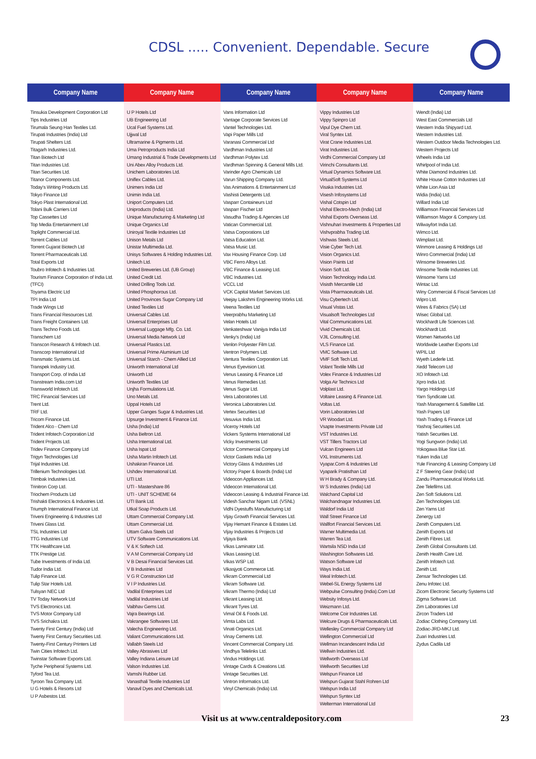CDSL ..... Convenient. Dependable. Secure
| Company Name | Company Name | Company Name | Company Name | Company Name |
| --- | --- | --- | --- | --- |
| Tinsukia Development Corporation Ltd Tips Industries Ltd Tirumala Seung Han Textiles Ltd. Tirupati Industries (India) Ltd Tirupati Shelters Ltd. Titagarh Industries Ltd. Titan Biotech Ltd Titan Industries Ltd. Titan Securities Ltd. Titanor Components Ltd. Today's Writing Products Ltd. Tokyo Finance Ltd Tokyo Plast International Ltd. Tolani Bulk Carriers Ltd Top Cassettes Ltd Top Media Entertainment Ltd Toplight Commercial Ltd. Torrent Cables Ltd Torrent Gujarat Biotech Ltd Torrent Pharmaceuticals Ltd. Total Exports Ltd Toubro Infotech & Industries Ltd. Tourism Finance Corporation of India Ltd. (TFCI) Toyama Electric Ltd TPI India Ltd Trade Wings Ltd Trans Financial Resources Ltd. Trans Freight Containers Ltd. Trans Techno Foods Ltd. Transchem Ltd Transcon Research & Infotech Ltd. Transcorp International Ltd Transmatic Systems Ltd. Transpek Industry Ltd. Transport Corp. of India Ltd Transtream India.com Ltd Transworld Infotech Ltd. TRC Financial Services Ltd Trent Ltd. TRF Ltd. Tricom Finance Ltd. Trident Alco - Chem Ltd Trident Infotech Corporation Ltd Trident Projects Ltd. Tridev Finance Company Ltd Trigyn Technologies Ltd Trijal Industries Ltd. Trillenium Technologies Ltd. Trimbak Industries Ltd. Trinitron Corp Ltd. Triochem Products Ltd Trishakti Electronics & Industries Ltd. Triumph International Finance Ltd. Triveni Engineering & Industries Ltd Triveni Glass Ltd. TSL Industries Ltd TTG Industries Ltd TTK Healthcare Ltd. TTK Prestige Ltd. Tube Investments of India Ltd. Tudor India Ltd. Tulip Finance Ltd. Tulip Star Hotels Ltd. Tulsyan NEC Ltd TV Today Network Ltd TVS Electronics Ltd. TVS Motor Company Ltd TVS Srichakra Ltd. Twenty First Century (India) Ltd Twenty First Century Securities Ltd. Twenty-First Century Printers Ltd Twin Cities Infotech Ltd. Twinstar Software Exports Ltd. Tyche Peripheral Systems Ltd. Tyford Tea Ltd. Tyroon Tea Company Ltd. U G Hotels & Resorts Ltd U P Asbestos Ltd. | U P Hotels Ltd UB Engineering Ltd Ucal Fuel Systems Ltd. Ujjwal Ltd Ultramarine & Pigments Ltd. Uma Petroproducts India Ltd Umang Industrial & Trade Developments Ltd Uni Abex Alloy Products Ltd. Unichem Laboratories Ltd. Uniflex Cables Ltd. Unimers India Ltd Unimin India Ltd. Uniport Computers Ltd. Uniproducts (India) Ltd. Unique Manufacturing & Marketing Ltd Unique Organics Ltd Uniroyal Textile Industries Ltd Unison Metals Ltd Unistar Multimedia Ltd. Unisys Softwares & Holding Industries Ltd. Unitech Ltd. United Breweries Ltd. (UB Group) United Credit Ltd. United Drilling Tools Ltd. United Phosphorous Ltd. United Provinces Sugar Company Ltd United Textiles Ltd Universal Cables Ltd. Universal Enterprises Ltd Universal Luggage Mfg. Co. Ltd. Universal Media Network Ltd Universal Plastics Ltd. Universal Prime Aluminium Ltd Universal Starch - Chem Allied Ltd Uniworth International Ltd Uniworth Ltd Uniworth Textiles Ltd Unjha Formulations Ltd. Uno Metals Ltd. Uppal Hotels Ltd Upper Ganges Sugar & Industries Ltd. Upsurge Investment & Finance Ltd. Usha (India) Ltd Usha Beltron Ltd. Usha International Ltd. Usha Ispat Ltd Usha Martin Infotech Ltd. Ushakiran Finance Ltd. Ushdev International Ltd. UTI Ltd. UTI - Mastershare 86 UTI - UNIT SCHEME 64 UTI Bank Ltd. Utkal Soap Products Ltd. Uttam Commercial Company Ltd. Uttam Commercial Ltd. Uttam Galva Steels Ltd UTV Software Communications Ltd. V & K Softech Ltd. V A M Commercial Company Ltd V B Desai Financial Services Ltd. V B Industries Ltd V G R Construction Ltd V I P Industries Ltd. Vadilal Enterprises Ltd Vadilal Industries Ltd Vaibhav Gems Ltd. Vajra Bearings Ltd. Vakrangee Softwares Ltd. Valecha Engineering Ltd. Valiant Communications Ltd. Vallabh Steels Ltd Valley Abrasives Ltd Valley Indiana Leisure Ltd Valson Industries Ltd. Vamshi Rubber Ltd. Vanasthali Textile Industries Ltd Vanavil Dyes and Chemicals Ltd. | Vans Information Ltd Vantage Corporate Services Ltd Vantel Technologies Ltd. Vapi Paper Mills Ltd Varanasi Commercial Ltd Vardhman Industries Ltd Vardhman Polytex Ltd. Vardhman Spinning & General Mills Ltd. Varinder Agro Chemicals Ltd Varun Shipping Company Ltd. Vas Animations & Entertainment Ltd Vashisti Detergents Ltd. Vasparr Containeurs Ltd Vasparr Fischer Ltd Vasudha Trading & Agencies Ltd Vatican Commercial Ltd. Vatsa Corporations Ltd Vatsa Education Ltd. Vatsa Music Ltd. Vax Housing Finance Corp. Ltd VBC Ferro Alloys Ltd. VBC Finance & Leasing Ltd. VBC Industries Ltd. VCCL Ltd VCK Capital Market Services Ltd. Veejay Lakshmi Engineering Works Ltd. Veena Textiles Ltd Veerprabhu Marketing Ltd Velan Hotels Ltd Venkateshwar Vanijya India Ltd Venky's (India) Ltd Venlon Polyester Film Ltd. Ventron Polymers Ltd. Ventura Textiles Corporation Ltd. Venus Eyevision Ltd. Venus Leasing & Finance Ltd Venus Remedies Ltd. Venus Sugar Ltd. Vera Laboratories Ltd. Veronica Laboratories Ltd. Vertex Securities Ltd Vesuvius India Ltd. Viceroy Hotels Ltd Vickers Systems International Ltd Vicky Investments Ltd Victor Commercial Company Ltd Victor Gaskets India Ltd Victory Glass & Industries Ltd Victory Paper & Boards (India) Ltd Videocon Appliances Ltd. Videocon International Ltd. Videocon Leasing & Industrial Finance Ltd. Videsh Sanchar Nigam Ltd. (VSNL) Vidhi Dyestuffs Manufacturing Ltd Vijay Growth Financial Services Ltd. Vijay Hemant Finance & Estates Ltd. Vijay Industries & Projects Ltd Vijaya Bank Vikas Laminator Ltd. Vikas Leasing Ltd. Vikas WSP Ltd. Vikasjyoti Commerce Ltd. Vikram Commercial Ltd Vikram Software Ltd. Vikram Thermo (India) Ltd Vikrant Leasing Ltd. Vikrant Tyres Ltd. Vimal Oil & Foods Ltd. Vimta Labs Ltd. Vinati Organics Ltd. Vinay Cements Ltd. Vincent Commercial Company Ltd. Vindhya Telelinks Ltd. Vindus Holdings Ltd. Vintage Cards & Creations Ltd. Vintage Securities Ltd. Vintron Informatics Ltd. Vinyl Chemicals (India) Ltd. | Vippy Industries Ltd Vippy Spinpro Ltd Vipul Dye Chem Ltd. Viral Syntex Ltd. Virat Crane Industries Ltd. Virat Industries Ltd. Virdhi Commercial Company Ltd Virinchi Consultants Ltd. Virtual Dynamics Software Ltd. VirtualSoft Systems Ltd Visaka Industries Ltd. Visesh Infosystems Ltd Vishal Cotspin Ltd Vishal Electro-Mech (India) Ltd Vishal Exports Overseas Ltd. Vishnuhari Investments & Properties Ltd Vishvprabha Trading Ltd. Vishwas Steels Ltd. Visie Cyber Tech Ltd. Vision Organics Ltd. Vision Paints Ltd Vision Soft Ltd. Vision Technology India Ltd. Visisth Mercantile Ltd Vista Pharmaceuticals Ltd. Visu Cybertech Ltd. Visual Vistas Ltd. Visualsoft Technologies Ltd Vital Communications Ltd. Vivid Chemicals Ltd. VJIL Consulting Ltd. VLS Finance Ltd. VMC Software Ltd. VMF Soft Tech Ltd. Volant Textile Mills Ltd Volex Finance & Industries Ltd Volga Air Technics Ltd Volplast Ltd. Voltaire Leasing & Finance Ltd. Voltas Ltd. Vorin Laboratories Ltd VR Woodart Ltd. Vsapte Investments Private Ltd VST Industries Ltd. VST Tillers Tractors Ltd Vulcan Engineers Ltd VXL Instruments Ltd. Vyapar.Com & Industries Ltd Vyaparik Pratisthan Ltd W H Brady & Company Ltd. W S Industries (India) Ltd Walchand Capital Ltd Walchandnagar Industries Ltd. Waldorf India Ltd Wall Street Finance Ltd Wallfort Financial Services Ltd. Warner Multimedia Ltd. Warren Tea Ltd. Wartsila NSD India Ltd Washington Softwares Ltd. Watson Software Ltd Ways India Ltd. Weal Infotech Ltd. Webel-SL Energy Systems Ltd Webpulse Consulting (India).Com Ltd Websity Infosys Ltd. Weizmann Ltd. Welcome Coir Industries Ltd. Welcure Drugs & Pharmaceuticals Ltd. Wellesley Commercial Company Ltd Wellington Commercial Ltd Wellman Incandescent India Ltd Wellwin Industries Ltd. Wellworth Overseas Ltd Wellworth Securities Ltd Welspun Finance Ltd Welspun Gujarat Stahl Rohren Ltd Welspun India Ltd Welspun Syntex Ltd Welterman International Ltd | Wendt (India) Ltd West East Commercials Ltd Western India Shipyard Ltd. Western Industries Ltd. Western Outdoor Media Technologies Ltd. Western Projects Ltd Wheels India Ltd Whirlpool of India Ltd. White Diamond Industries Ltd. White House Cotton Industries Ltd White Lion Asia Ltd Widia (India) Ltd. Willard India Ltd Williamson Financial Services Ltd Williamson Magor & Company Ltd. Wilwayfort India Ltd. Wimco Ltd. Wimplast Ltd. Winmore Leasing & Holdings Ltd Winro Commercial (India) Ltd Winsome Breweries Ltd. Winsome Textile Industries Ltd. Winsome Yarns Ltd Wintac Ltd. Winy Commercial & Fiscal Services Ltd Wipro Ltd. Wires & Fabrics (SA) Ltd Wisec Global Ltd. Wockhardt Life Sciences Ltd. Wockhardt Ltd. Women Networks Ltd Worldwide Leather Exports Ltd WPIL Ltd Wyeth Lederle Ltd. Xedd Telecom Ltd XO Infotech Ltd. Xpro India Ltd. Yargo Holdings Ltd Yarn Syndicate Ltd. Yash Management & Satellite Ltd. Yash Papers Ltd Yash Trading & Finance Ltd Yashraj Securities Ltd. Yatish Securities Ltd. Yogi Sungwon (India) Ltd. Yokogawa Blue Star Ltd. Yuken India Ltd Yule Financing & Leasing Company Ltd Z F Steering Gear (India) Ltd Zandu Pharmaceutical Works Ltd. Zee Telefilms Ltd. Zen Soft Solutions Ltd. Zen Technologies Ltd. Zen Yarns Ltd Zenergy Ltd Zenith Computers Ltd. Zenith Exports Ltd Zenith Fibres Ltd. Zenith Global Consultants Ltd. Zenith Health Care Ltd. Zenith Infotech Ltd. Zenith Ltd. Zensar Technologies Ltd. Zenu Infotec Ltd. Zicom Electronic Security Systems Ltd Zigma Software Ltd. Zim Laboratories Ltd Zircon Traders Ltd Zodiac Clothing Company Ltd. Zodiac-JRD-MKJ Ltd. Zuari Industries Ltd. Zydus Cadila Ltd |
Visit us at www.centraldepository.com 23